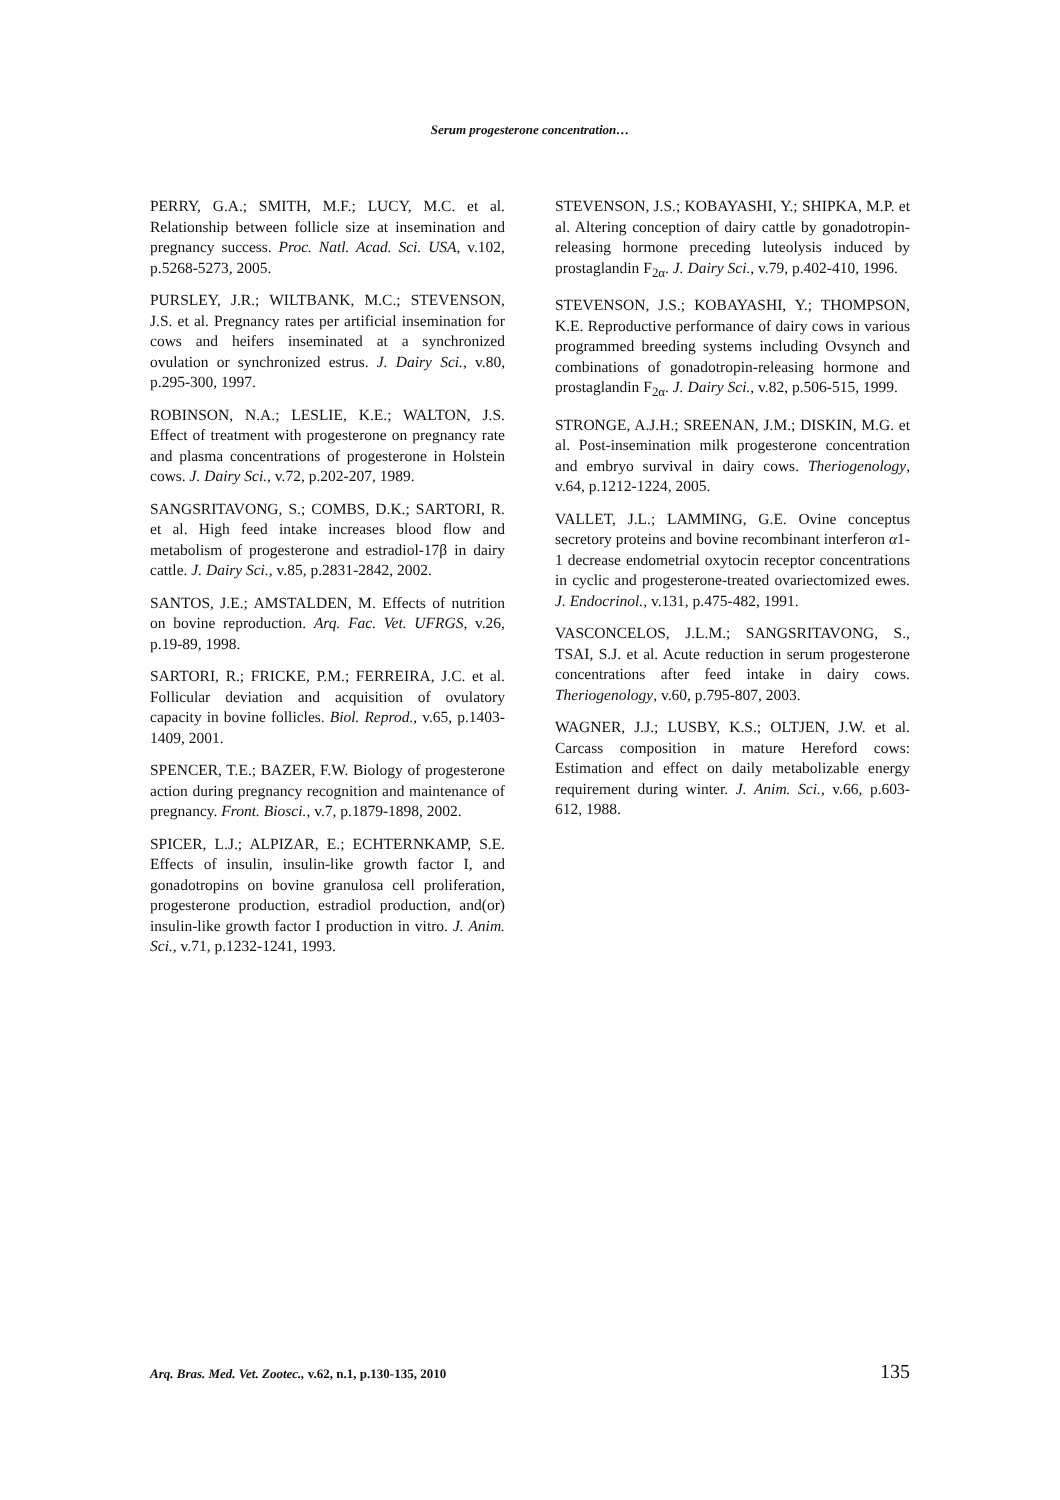Serum progesterone concentration…
PERRY, G.A.; SMITH, M.F.; LUCY, M.C. et al. Relationship between follicle size at insemination and pregnancy success. Proc. Natl. Acad. Sci. USA, v.102, p.5268-5273, 2005.
PURSLEY, J.R.; WILTBANK, M.C.; STEVENSON, J.S. et al. Pregnancy rates per artificial insemination for cows and heifers inseminated at a synchronized ovulation or synchronized estrus. J. Dairy Sci., v.80, p.295-300, 1997.
ROBINSON, N.A.; LESLIE, K.E.; WALTON, J.S. Effect of treatment with progesterone on pregnancy rate and plasma concentrations of progesterone in Holstein cows. J. Dairy Sci., v.72, p.202-207, 1989.
SANGSRITAVONG, S.; COMBS, D.K.; SARTORI, R. et al. High feed intake increases blood flow and metabolism of progesterone and estradiol-17β in dairy cattle. J. Dairy Sci., v.85, p.2831-2842, 2002.
SANTOS, J.E.; AMSTALDEN, M. Effects of nutrition on bovine reproduction. Arq. Fac. Vet. UFRGS, v.26, p.19-89, 1998.
SARTORI, R.; FRICKE, P.M.; FERREIRA, J.C. et al. Follicular deviation and acquisition of ovulatory capacity in bovine follicles. Biol. Reprod., v.65, p.1403-1409, 2001.
SPENCER, T.E.; BAZER, F.W. Biology of progesterone action during pregnancy recognition and maintenance of pregnancy. Front. Biosci., v.7, p.1879-1898, 2002.
SPICER, L.J.; ALPIZAR, E.; ECHTERNKAMP, S.E. Effects of insulin, insulin-like growth factor I, and gonadotropins on bovine granulosa cell proliferation, progesterone production, estradiol production, and(or) insulin-like growth factor I production in vitro. J. Anim. Sci., v.71, p.1232-1241, 1993.
STEVENSON, J.S.; KOBAYASHI, Y.; SHIPKA, M.P. et al. Altering conception of dairy cattle by gonadotropin-releasing hormone preceding luteolysis induced by prostaglandin F<sub>2α</sub>. J. Dairy Sci., v.79, p.402-410, 1996.
STEVENSON, J.S.; KOBAYASHI, Y.; THOMPSON, K.E. Reproductive performance of dairy cows in various programmed breeding systems including Ovsynch and combinations of gonadotropin-releasing hormone and prostaglandin F<sub>2α</sub>. J. Dairy Sci., v.82, p.506-515, 1999.
STRONGE, A.J.H.; SREENAN, J.M.; DISKIN, M.G. et al. Post-insemination milk progesterone concentration and embryo survival in dairy cows. Theriogenology, v.64, p.1212-1224, 2005.
VALLET, J.L.; LAMMING, G.E. Ovine conceptus secretory proteins and bovine recombinant interferon α1-1 decrease endometrial oxytocin receptor concentrations in cyclic and progesterone-treated ovariectomized ewes. J. Endocrinol., v.131, p.475-482, 1991.
VASCONCELOS, J.L.M.; SANGSRITAVONG, S., TSAI, S.J. et al. Acute reduction in serum progesterone concentrations after feed intake in dairy cows. Theriogenology, v.60, p.795-807, 2003.
WAGNER, J.J.; LUSBY, K.S.; OLTJEN, J.W. et al. Carcass composition in mature Hereford cows: Estimation and effect on daily metabolizable energy requirement during winter. J. Anim. Sci., v.66, p.603-612, 1988.
Arq. Bras. Med. Vet. Zootec., v.62, n.1, p.130-135, 2010 135